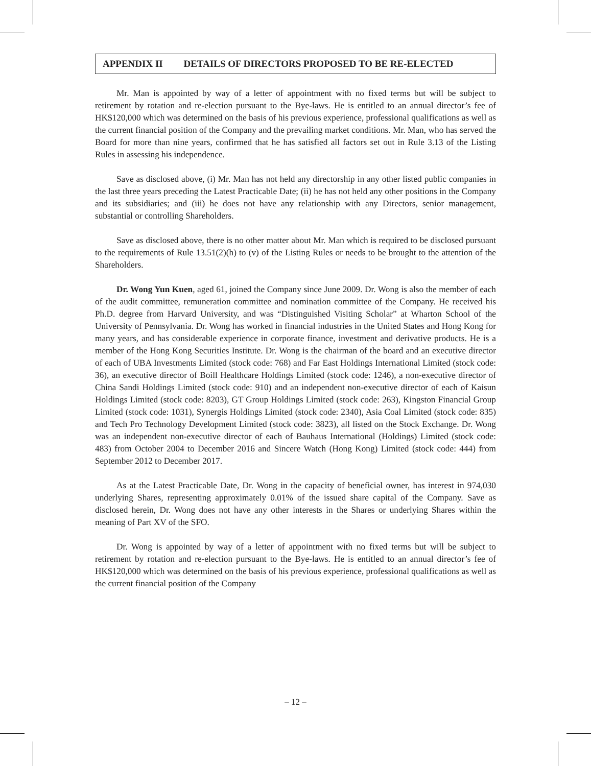APPENDIX II DETAILS OF DIRECTORS PROPOSED TO BE RE-ELECTED
Mr. Man is appointed by way of a letter of appointment with no fixed terms but will be subject to retirement by rotation and re-election pursuant to the Bye-laws. He is entitled to an annual director’s fee of HK$120,000 which was determined on the basis of his previous experience, professional qualifications as well as the current financial position of the Company and the prevailing market conditions. Mr. Man, who has served the Board for more than nine years, confirmed that he has satisfied all factors set out in Rule 3.13 of the Listing Rules in assessing his independence.
Save as disclosed above, (i) Mr. Man has not held any directorship in any other listed public companies in the last three years preceding the Latest Practicable Date; (ii) he has not held any other positions in the Company and its subsidiaries; and (iii) he does not have any relationship with any Directors, senior management, substantial or controlling Shareholders.
Save as disclosed above, there is no other matter about Mr. Man which is required to be disclosed pursuant to the requirements of Rule 13.51(2)(h) to (v) of the Listing Rules or needs to be brought to the attention of the Shareholders.
Dr. Wong Yun Kuen, aged 61, joined the Company since June 2009. Dr. Wong is also the member of each of the audit committee, remuneration committee and nomination committee of the Company. He received his Ph.D. degree from Harvard University, and was “Distinguished Visiting Scholar” at Wharton School of the University of Pennsylvania. Dr. Wong has worked in financial industries in the United States and Hong Kong for many years, and has considerable experience in corporate finance, investment and derivative products. He is a member of the Hong Kong Securities Institute. Dr. Wong is the chairman of the board and an executive director of each of UBA Investments Limited (stock code: 768) and Far East Holdings International Limited (stock code: 36), an executive director of Boill Healthcare Holdings Limited (stock code: 1246), a non-executive director of China Sandi Holdings Limited (stock code: 910) and an independent non-executive director of each of Kaisun Holdings Limited (stock code: 8203), GT Group Holdings Limited (stock code: 263), Kingston Financial Group Limited (stock code: 1031), Synergis Holdings Limited (stock code: 2340), Asia Coal Limited (stock code: 835) and Tech Pro Technology Development Limited (stock code: 3823), all listed on the Stock Exchange. Dr. Wong was an independent non-executive director of each of Bauhaus International (Holdings) Limited (stock code: 483) from October 2004 to December 2016 and Sincere Watch (Hong Kong) Limited (stock code: 444) from September 2012 to December 2017.
As at the Latest Practicable Date, Dr. Wong in the capacity of beneficial owner, has interest in 974,030 underlying Shares, representing approximately 0.01% of the issued share capital of the Company. Save as disclosed herein, Dr. Wong does not have any other interests in the Shares or underlying Shares within the meaning of Part XV of the SFO.
Dr. Wong is appointed by way of a letter of appointment with no fixed terms but will be subject to retirement by rotation and re-election pursuant to the Bye-laws. He is entitled to an annual director’s fee of HK$120,000 which was determined on the basis of his previous experience, professional qualifications as well as the current financial position of the Company
– 12 –